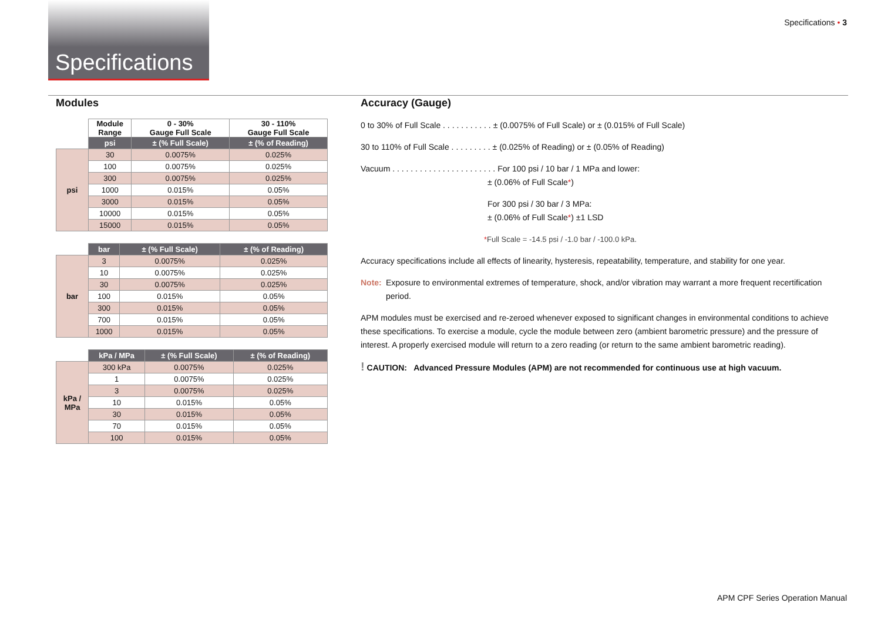Specifications
Specifications • 3
Modules
| | Module Range | 0 - 30% Gauge Full Scale | 30 - 110% Gauge Full Scale |
| --- | --- | --- | --- |
| | psi | ± (% Full Scale) | ± (% of Reading) |
| psi | 30 | 0.0075% | 0.025% |
| | 100 | 0.0075% | 0.025% |
| | 300 | 0.0075% | 0.025% |
| | 1000 | 0.015% | 0.05% |
| | 3000 | 0.015% | 0.05% |
| | 10000 | 0.015% | 0.05% |
| | 15000 | 0.015% | 0.05% |
| | bar | ± (% Full Scale) | ± (% of Reading) |
| --- | --- | --- | --- |
| bar | 3 | 0.0075% | 0.025% |
| | 10 | 0.0075% | 0.025% |
| | 30 | 0.0075% | 0.025% |
| | 100 | 0.015% | 0.05% |
| | 300 | 0.015% | 0.05% |
| | 700 | 0.015% | 0.05% |
| | 1000 | 0.015% | 0.05% |
| | kPa / MPa | ± (% Full Scale) | ± (% of Reading) |
| --- | --- | --- | --- |
| kPa / MPa | 300 kPa | 0.0075% | 0.025% |
| | 1 | 0.0075% | 0.025% |
| | 3 | 0.0075% | 0.025% |
| | 10 | 0.015% | 0.05% |
| | 30 | 0.015% | 0.05% |
| | 70 | 0.015% | 0.05% |
| | 100 | 0.015% | 0.05% |
Accuracy (Gauge)
0 to 30% of Full Scale . . . . . . . . . . . ± (0.0075% of Full Scale) or ± (0.015% of Full Scale)
30 to 110% of Full Scale . . . . . . . . . ± (0.025% of Reading) or ± (0.05% of Reading)
Vacuum . . . . . . . . . . . . . . . . . . . . . . . For 100 psi / 10 bar / 1 MPa and lower:
± (0.06% of Full Scale*)
For 300 psi / 30 bar / 3 MPa:
± (0.06% of Full Scale*) ±1 LSD
*Full Scale = -14.5 psi / -1.0 bar / -100.0 kPa.
Accuracy specifications include all effects of linearity, hysteresis, repeatability, temperature, and stability for one year.
Note: Exposure to environmental extremes of temperature, shock, and/or vibration may warrant a more frequent recertification period.
APM modules must be exercised and re-zeroed whenever exposed to significant changes in environmental conditions to achieve these specifications. To exercise a module, cycle the module between zero (ambient barometric pressure) and the pressure of interest. A properly exercised module will return to a zero reading (or return to the same ambient barometric reading).
! CAUTION: Advanced Pressure Modules (APM) are not recommended for continuous use at high vacuum.
APM CPF Series Operation Manual